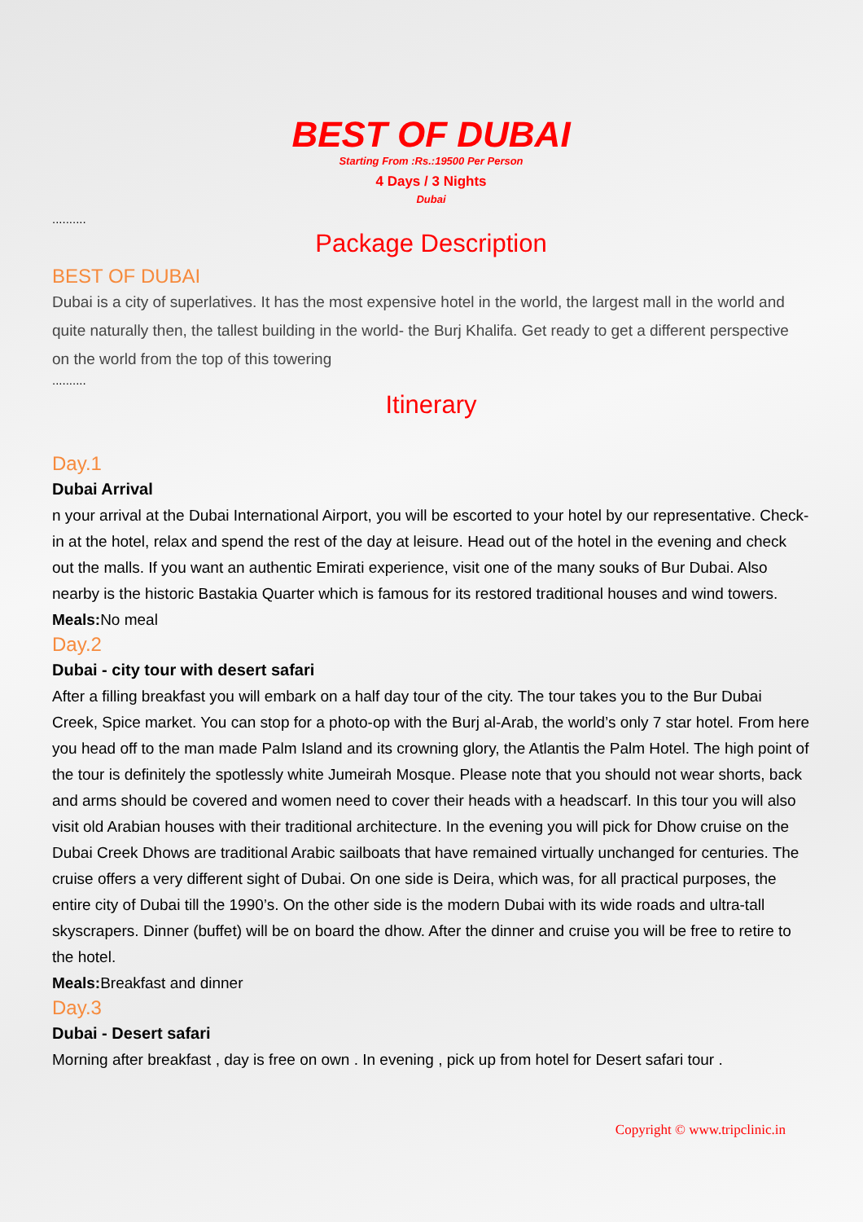BEST OF DUBAI
Starting From :Rs.:19500 Per Person
4 Days / 3 Nights
Dubai
..........
Package Description
BEST OF DUBAI
Dubai is a city of superlatives. It has the most expensive hotel in the world, the largest mall in the world and quite naturally then, the tallest building in the world- the Burj Khalifa. Get ready to get a different perspective on the world from the top of this towering
..........
Itinerary
Day.1
Dubai Arrival
n your arrival at the Dubai International Airport, you will be escorted to your hotel by our representative. Check-in at the hotel, relax and spend the rest of the day at leisure. Head out of the hotel in the evening and check out the malls. If you want an authentic Emirati experience, visit one of the many souks of Bur Dubai. Also nearby is the historic Bastakia Quarter which is famous for its restored traditional houses and wind towers.
Meals: No meal
Day.2
Dubai - city tour with desert safari
After a filling breakfast you will embark on a half day tour of the city. The tour takes you to the Bur Dubai Creek, Spice market. You can stop for a photo-op with the Burj al-Arab, the world’s only 7 star hotel. From here you head off to the man made Palm Island and its crowning glory, the Atlantis the Palm Hotel. The high point of the tour is definitely the spotlessly white Jumeirah Mosque. Please note that you should not wear shorts, back and arms should be covered and women need to cover their heads with a headscarf. In this tour you will also visit old Arabian houses with their traditional architecture. In the evening you will pick for Dhow cruise on the Dubai Creek Dhows are traditional Arabic sailboats that have remained virtually unchanged for centuries. The cruise offers a very different sight of Dubai. On one side is Deira, which was, for all practical purposes, the entire city of Dubai till the 1990’s. On the other side is the modern Dubai with its wide roads and ultra-tall skyscrapers. Dinner (buffet) will be on board the dhow. After the dinner and cruise you will be free to retire to the hotel.
Meals: Breakfast and dinner
Day.3
Dubai - Desert safari
Morning after breakfast , day is free on own . In evening , pick up from hotel for Desert safari tour .
Copyright © www.tripclinic.in